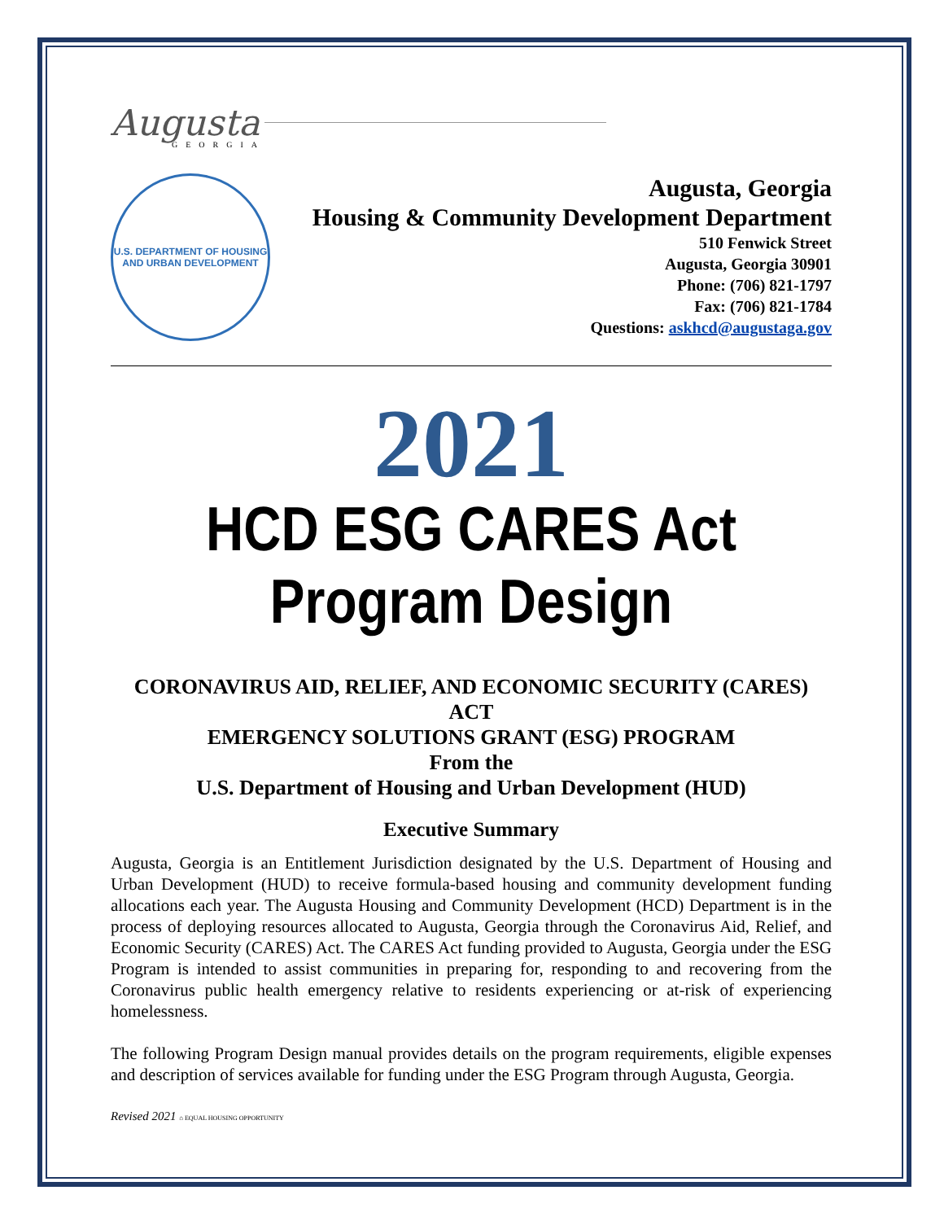Augusta
GEORGIA
U.S. DEPARTMENT OF HOUSING AND URBAN DEVELOPMENT
Augusta, Georgia
Housing & Community Development Department
510 Fenwick Street
Augusta, Georgia 30901
Phone: (706) 821-1797
Fax: (706) 821-1784
Questions: askhcd@augustaga.gov
2021
HCD ESG CARES Act Program Design
CORONAVIRUS AID, RELIEF, AND ECONOMIC SECURITY (CARES) ACT
EMERGENCY SOLUTIONS GRANT (ESG) PROGRAM
From the
U.S. Department of Housing and Urban Development (HUD)
Executive Summary
Augusta, Georgia is an Entitlement Jurisdiction designated by the U.S. Department of Housing and Urban Development (HUD) to receive formula-based housing and community development funding allocations each year. The Augusta Housing and Community Development (HCD) Department is in the process of deploying resources allocated to Augusta, Georgia through the Coronavirus Aid, Relief, and Economic Security (CARES) Act. The CARES Act funding provided to Augusta, Georgia under the ESG Program is intended to assist communities in preparing for, responding to and recovering from the Coronavirus public health emergency relative to residents experiencing or at-risk of experiencing homelessness.
The following Program Design manual provides details on the program requirements, eligible expenses and description of services available for funding under the ESG Program through Augusta, Georgia.
Revised 2021 ⌂ EQUAL HOUSING OPPORTUNITY